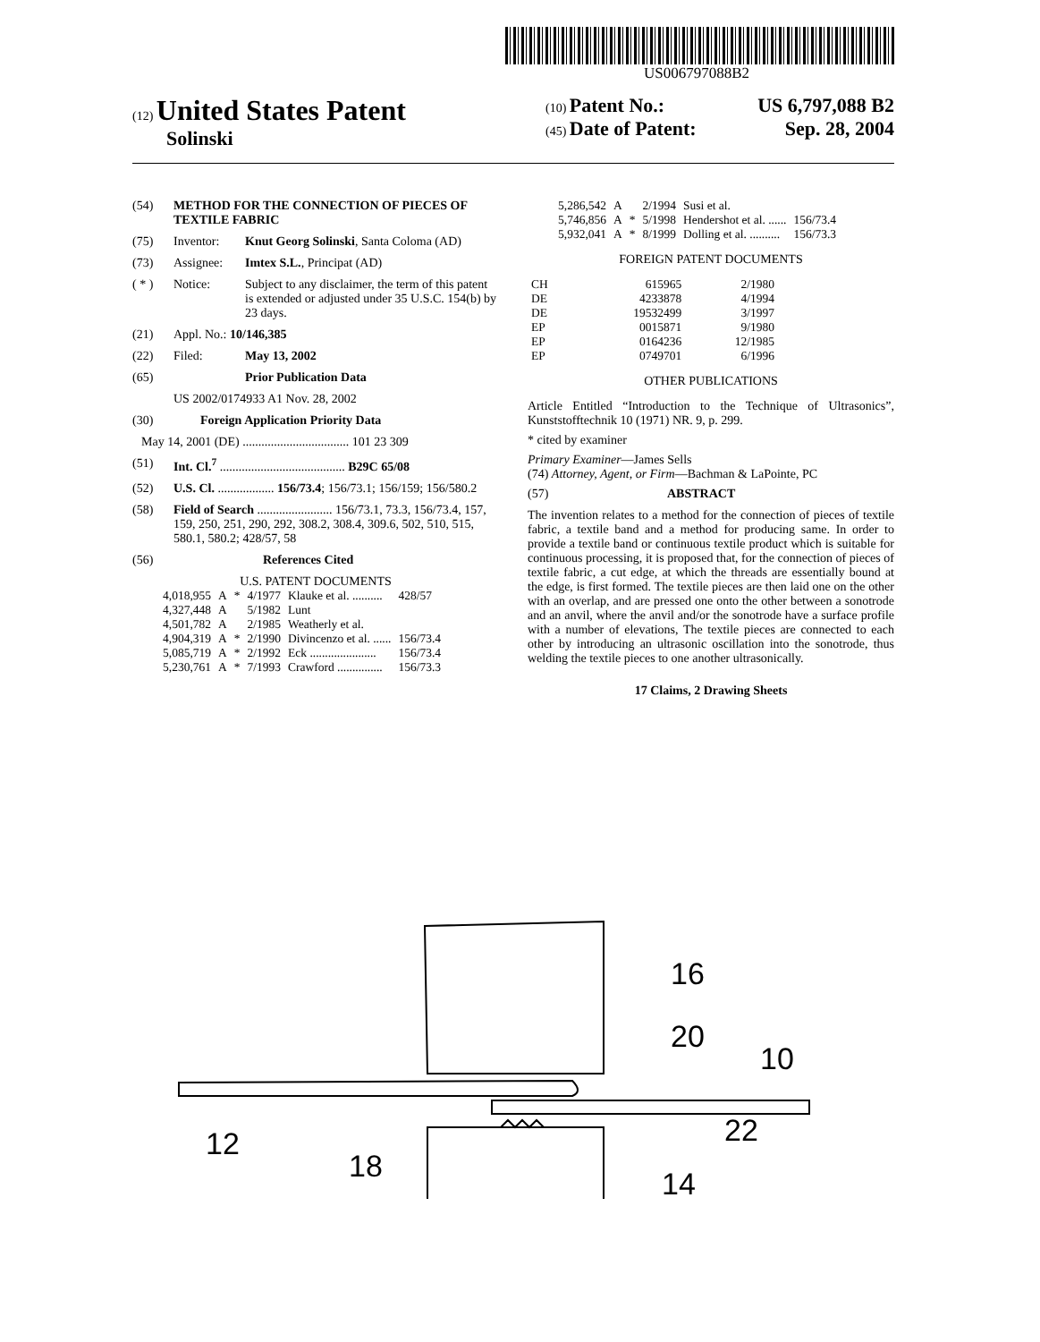US006797088B2
(12) United States Patent
Solinski
(10) Patent No.: US 6,797,088 B2
(45) Date of Patent: Sep. 28, 2004
(54) METHOD FOR THE CONNECTION OF PIECES OF TEXTILE FABRIC
(75) Inventor: Knut Georg Solinski, Santa Coloma (AD)
(73) Assignee: Imtex S.L., Principat (AD)
( * ) Notice: Subject to any disclaimer, the term of this patent is extended or adjusted under 35 U.S.C. 154(b) by 23 days.
(21) Appl. No.: 10/146,385
(22) Filed: May 13, 2002
(65) Prior Publication Data
US 2002/0174933 A1 Nov. 28, 2002
(30) Foreign Application Priority Data
May 14, 2001 (DE) .................................. 101 23 309
(51) Int. Cl.<sup>7</sup> ........................................ B29C 65/08
(52) U.S. Cl. .................. 156/73.4; 156/73.1; 156/159; 156/580.2
(58) Field of Search ........................ 156/73.1, 73.3, 156/73.4, 157, 159, 250, 251, 290, 292, 308.2, 308.4, 309.6, 502, 510, 515, 580.1, 580.2; 428/57, 58
(56) References Cited
U.S. PATENT DOCUMENTS
| 4,018,955 | A | * | 4/1977 | Klauke et al. .......... | 428/57 |
| 4,327,448 | A | | 5/1982 | Lunt | |
| 4,501,782 | A | | 2/1985 | Weatherly et al. | |
| 4,904,319 | A | * | 2/1990 | Divincenzo et al. ...... | 156/73.4 |
| 5,085,719 | A | * | 2/1992 | Eck ...................... | 156/73.4 |
| 5,230,761 | A | * | 7/1993 | Crawford ............... | 156/73.3 |
| 5,286,542 | A | | 2/1994 | Susi et al. | |
| 5,746,856 | A | * | 5/1998 | Hendershot et al. ...... | 156/73.4 |
| 5,932,041 | A | * | 8/1999 | Dolling et al. .......... | 156/73.3 |
FOREIGN PATENT DOCUMENTS
| CH | 615965 | 2/1980 |
| DE | 4233878 | 4/1994 |
| DE | 19532499 | 3/1997 |
| EP | 0015871 | 9/1980 |
| EP | 0164236 | 12/1985 |
| EP | 0749701 | 6/1996 |
OTHER PUBLICATIONS
Article Entitled “Introduction to the Technique of Ultrasonics”, Kunststofftechnik 10 (1971) NR. 9, p. 299.
* cited by examiner
Primary Examiner—James Sells
(74) Attorney, Agent, or Firm—Bachman & LaPointe, PC
(57) ABSTRACT
The invention relates to a method for the connection of pieces of textile fabric, a textile band and a method for producing same. In order to provide a textile band or continuous textile product which is suitable for continuous processing, it is proposed that, for the connection of pieces of textile fabric, a cut edge, at which the threads are essentially bound at the edge, is first formed. The textile pieces are then laid one on the other with an overlap, and are pressed one onto the other between a sonotrode and an anvil, where the anvil and/or the sonotrode have a surface profile with a number of elevations, The textile pieces are connected to each other by introducing an ultrasonic oscillation into the sonotrode, thus welding the textile pieces to one another ultrasonically.
17 Claims, 2 Drawing Sheets
16
20
10
22
12
18
14